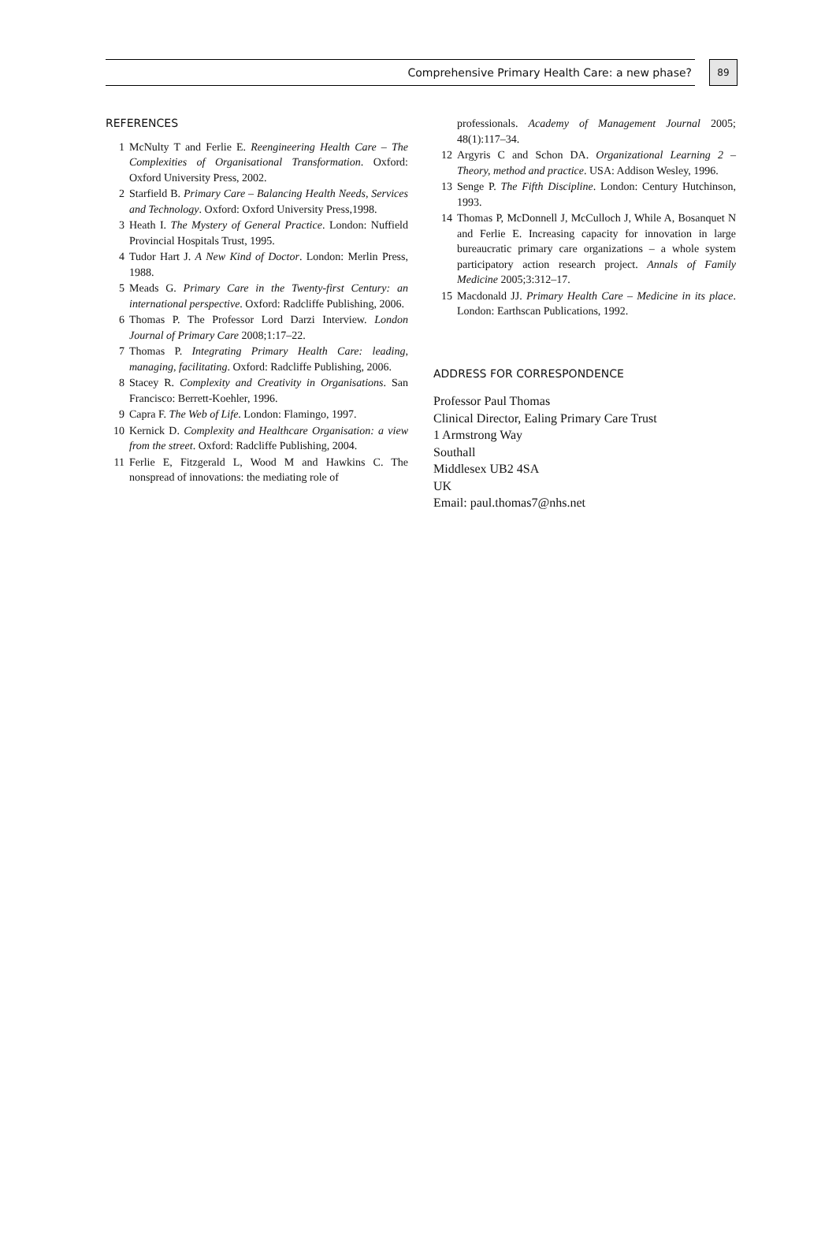Comprehensive Primary Health Care: a new phase?
89
REFERENCES
1 McNulty T and Ferlie E. Reengineering Health Care – The Complexities of Organisational Transformation. Oxford: Oxford University Press, 2002.
2 Starfield B. Primary Care – Balancing Health Needs, Services and Technology. Oxford: Oxford University Press,1998.
3 Heath I. The Mystery of General Practice. London: Nuffield Provincial Hospitals Trust, 1995.
4 Tudor Hart J. A New Kind of Doctor. London: Merlin Press, 1988.
5 Meads G. Primary Care in the Twenty-first Century: an international perspective. Oxford: Radcliffe Publishing, 2006.
6 Thomas P. The Professor Lord Darzi Interview. London Journal of Primary Care 2008;1:17–22.
7 Thomas P. Integrating Primary Health Care: leading, managing, facilitating. Oxford: Radcliffe Publishing, 2006.
8 Stacey R. Complexity and Creativity in Organisations. San Francisco: Berrett-Koehler, 1996.
9 Capra F. The Web of Life. London: Flamingo, 1997.
10 Kernick D. Complexity and Healthcare Organisation: a view from the street. Oxford: Radcliffe Publishing, 2004.
11 Ferlie E, Fitzgerald L, Wood M and Hawkins C. The nonspread of innovations: the mediating role of
professionals. Academy of Management Journal 2005; 48(1):117–34.
12 Argyris C and Schon DA. Organizational Learning 2 – Theory, method and practice. USA: Addison Wesley, 1996.
13 Senge P. The Fifth Discipline. London: Century Hutchinson, 1993.
14 Thomas P, McDonnell J, McCulloch J, While A, Bosanquet N and Ferlie E. Increasing capacity for innovation in large bureaucratic primary care organizations – a whole system participatory action research project. Annals of Family Medicine 2005;3:312–17.
15 Macdonald JJ. Primary Health Care – Medicine in its place. London: Earthscan Publications, 1992.
ADDRESS FOR CORRESPONDENCE
Professor Paul Thomas
Clinical Director, Ealing Primary Care Trust
1 Armstrong Way
Southall
Middlesex UB2 4SA
UK
Email: paul.thomas7@nhs.net